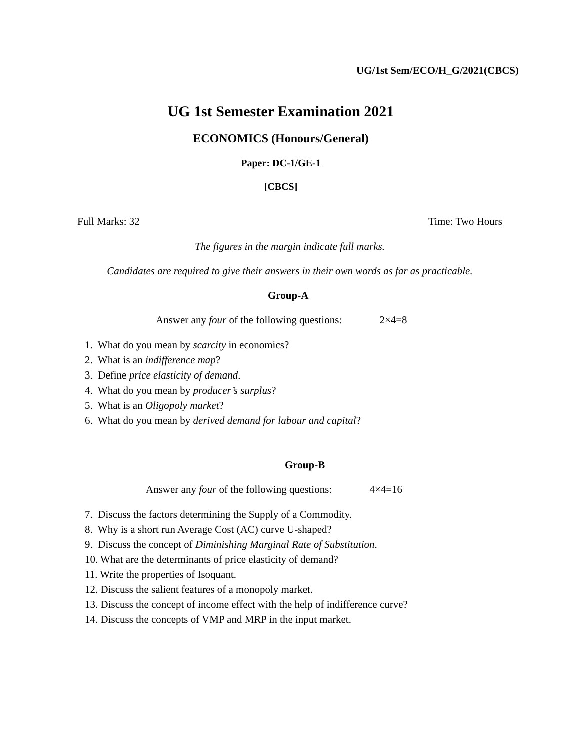UG/1st Sem/ECO/H_G/2021(CBCS)
UG 1st Semester Examination 2021
ECONOMICS (Honours/General)
Paper: DC-1/GE-1
[CBCS]
Full Marks: 32 Time: Two Hours
The figures in the margin indicate full marks.
Candidates are required to give their answers in their own words as far as practicable.
Group-A
Answer any four of the following questions: 2×4=8
1. What do you mean by scarcity in economics?
2. What is an indifference map?
3. Define price elasticity of demand.
4. What do you mean by producer’s surplus?
5. What is an Oligopoly market?
6. What do you mean by derived demand for labour and capital?
Group-B
Answer any four of the following questions: 4×4=16
7. Discuss the factors determining the Supply of a Commodity.
8. Why is a short run Average Cost (AC) curve U-shaped?
9. Discuss the concept of Diminishing Marginal Rate of Substitution.
10. What are the determinants of price elasticity of demand?
11. Write the properties of Isoquant.
12. Discuss the salient features of a monopoly market.
13. Discuss the concept of income effect with the help of indifference curve?
14. Discuss the concepts of VMP and MRP in the input market.